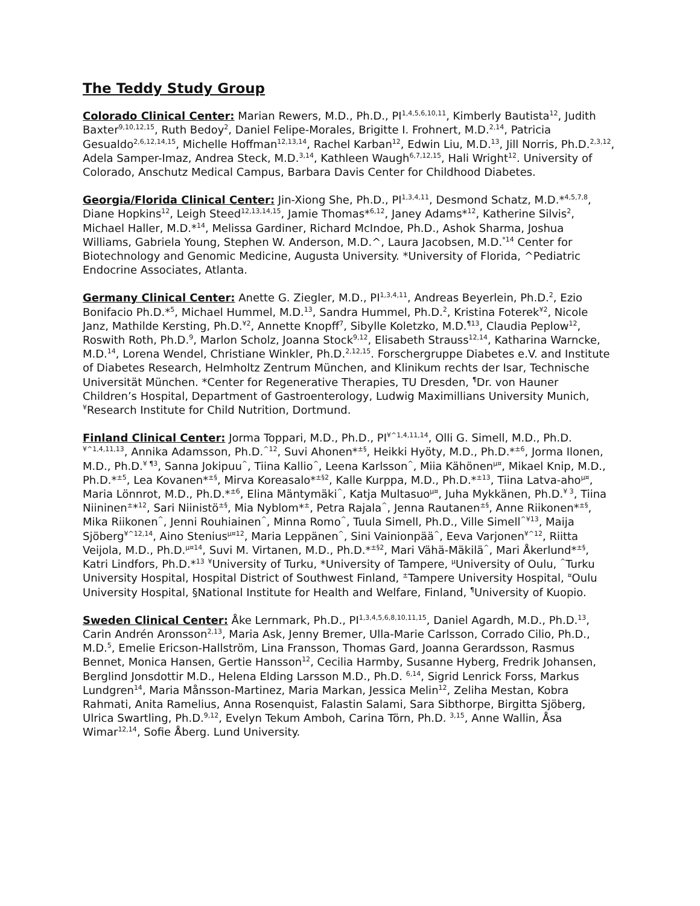The Teddy Study Group
Colorado Clinical Center: Marian Rewers, M.D., Ph.D., PI<sup>1,4,5,6,10,11</sup>, Kimberly Bautista<sup>12</sup>, Judith Baxter<sup>9,10,12,15</sup>, Ruth Bedoy<sup>2</sup>, Daniel Felipe-Morales, Brigitte I. Frohnert, M.D.<sup>2,14</sup>, Patricia Gesualdo<sup>2,6,12,14,15</sup>, Michelle Hoffman<sup>12,13,14</sup>, Rachel Karban<sup>12</sup>, Edwin Liu, M.D.<sup>13</sup>, Jill Norris, Ph.D.<sup>2,3,12</sup>, Adela Samper-Imaz, Andrea Steck, M.D.<sup>3,14</sup>, Kathleen Waugh<sup>6,7,12,15</sup>, Hali Wright<sup>12</sup>. University of Colorado, Anschutz Medical Campus, Barbara Davis Center for Childhood Diabetes.
Georgia/Florida Clinical Center: Jin-Xiong She, Ph.D., PI<sup>1,3,4,11</sup>, Desmond Schatz, M.D.*<sup>4,5,7,8</sup>, Diane Hopkins<sup>12</sup>, Leigh Steed<sup>12,13,14,15</sup>, Jamie Thomas*<sup>6,12</sup>, Janey Adams*<sup>12</sup>, Katherine Silvis<sup>2</sup>, Michael Haller, M.D.*<sup>14</sup>, Melissa Gardiner, Richard McIndoe, Ph.D., Ashok Sharma, Joshua Williams, Gabriela Young, Stephen W. Anderson, M.D.^, Laura Jacobsen, M.D.<sup>*14</sup> Center for Biotechnology and Genomic Medicine, Augusta University. *University of Florida, ^Pediatric Endocrine Associates, Atlanta.
Germany Clinical Center: Anette G. Ziegler, M.D., PI<sup>1,3,4,11</sup>, Andreas Beyerlein, Ph.D.<sup>2</sup>, Ezio Bonifacio Ph.D.*<sup>5</sup>, Michael Hummel, M.D.<sup>13</sup>, Sandra Hummel, Ph.D.<sup>2</sup>, Kristina Foterek<sup>¥2</sup>, Nicole Janz, Mathilde Kersting, Ph.D.<sup>¥2</sup>, Annette Knopff<sup>7</sup>, Sibylle Koletzko, M.D.<sup>¶13</sup>, Claudia Peplow<sup>12</sup>, Roswith Roth, Ph.D.<sup>9</sup>, Marlon Scholz, Joanna Stock<sup>9,12</sup>, Elisabeth Strauss<sup>12,14</sup>, Katharina Warncke, M.D.<sup>14</sup>, Lorena Wendel, Christiane Winkler, Ph.D.<sup>2,12,15</sup>. Forschergruppe Diabetes e.V. and Institute of Diabetes Research, Helmholtz Zentrum München, and Klinikum rechts der Isar, Technische Universität München. *Center for Regenerative Therapies, TU Dresden, <sup>¶</sup>Dr. von Hauner Children’s Hospital, Department of Gastroenterology, Ludwig Maximillians University Munich, <sup>¥</sup>Research Institute for Child Nutrition, Dortmund.
Finland Clinical Center: Jorma Toppari, M.D., Ph.D., PI<sup>¥^1,4,11,14</sup>, Olli G. Simell, M.D., Ph.D.<sup>¥^1,4,11,13</sup>, Annika Adamsson, Ph.D.<sup>^12</sup>, Suvi Ahonen*<sup>±§</sup>, Heikki Hyöty, M.D., Ph.D.*<sup>±6</sup>, Jorma Ilonen, M.D., Ph.D.<sup>¥ ¶3</sup>, Sanna Jokipuu<sup>^</sup>, Tiina Kallio<sup>^</sup>, Leena Karlsson<sup>^</sup>, Miia Kähönen<sup>µ¤</sup>, Mikael Knip, M.D., Ph.D.*<sup>±5</sup>, Lea Kovanen*<sup>±§</sup>, Mirva Koreasalo*<sup>±§2</sup>, Kalle Kurppa, M.D., Ph.D.*<sup>±13</sup>, Tiina Latva-aho<sup>µ¤</sup>, Maria Lönnrot, M.D., Ph.D.*<sup>±6</sup>, Elina Mäntymäki<sup>^</sup>, Katja Multasuo<sup>µ¤</sup>, Juha Mykkänen, Ph.D.<sup>¥ 3</sup>, Tiina Niininen<sup>±</sup>*<sup>12</sup>, Sari Niinistö<sup>±§</sup>, Mia Nyblom*<sup>±</sup>, Petra Rajala<sup>^</sup>, Jenna Rautanen<sup>±§</sup>, Anne Riikonen*<sup>±§</sup>, Mika Riikonen<sup>^</sup>, Jenni Rouhiainen<sup>^</sup>, Minna Romo<sup>^</sup>, Tuula Simell, Ph.D., Ville Simell<sup>^¥13</sup>, Maija Sjöberg<sup>¥^12,14</sup>, Aino Stenius<sup>µ¤12</sup>, Maria Leppänen<sup>^</sup>, Sini Vainionpää<sup>^</sup>, Eeva Varjonen<sup>¥^12</sup>, Riitta Veijola, M.D., Ph.D.<sup>µ¤14</sup>, Suvi M. Virtanen, M.D., Ph.D.*<sup>±§2</sup>, Mari Vähä-Mäkilä<sup>^</sup>, Mari Åkerlund*<sup>±§</sup>, Katri Lindfors, Ph.D.*<sup>13</sup> <sup>¥</sup>University of Turku, *University of Tampere, <sup>µ</sup>University of Oulu, <sup>^</sup>Turku University Hospital, Hospital District of Southwest Finland, <sup>±</sup>Tampere University Hospital, <sup>¤</sup>Oulu University Hospital, §National Institute for Health and Welfare, Finland, <sup>¶</sup>University of Kuopio.
Sweden Clinical Center: Åke Lernmark, Ph.D., PI<sup>1,3,4,5,6,8,10,11,15</sup>, Daniel Agardh, M.D., Ph.D.<sup>13</sup>, Carin Andrén Aronsson<sup>2,13</sup>, Maria Ask, Jenny Bremer, Ulla-Marie Carlsson, Corrado Cilio, Ph.D., M.D.<sup>5</sup>, Emelie Ericson-Hallström, Lina Fransson, Thomas Gard, Joanna Gerardsson, Rasmus Bennet, Monica Hansen, Gertie Hansson<sup>12</sup>, Cecilia Harmby, Susanne Hyberg, Fredrik Johansen, Berglind Jonsdottir M.D., Helena Elding Larsson M.D., Ph.D. <sup>6,14</sup>, Sigrid Lenrick Forss, Markus Lundgren<sup>14</sup>, Maria Månsson-Martinez, Maria Markan, Jessica Melin<sup>12</sup>, Zeliha Mestan, Kobra Rahmati, Anita Ramelius, Anna Rosenquist, Falastin Salami, Sara Sibthorpe, Birgitta Sjöberg, Ulrica Swartling, Ph.D.<sup>9,12</sup>, Evelyn Tekum Amboh, Carina Törn, Ph.D. <sup>3,15</sup>, Anne Wallin, Åsa Wimar<sup>12,14</sup>, Sofie Åberg. Lund University.